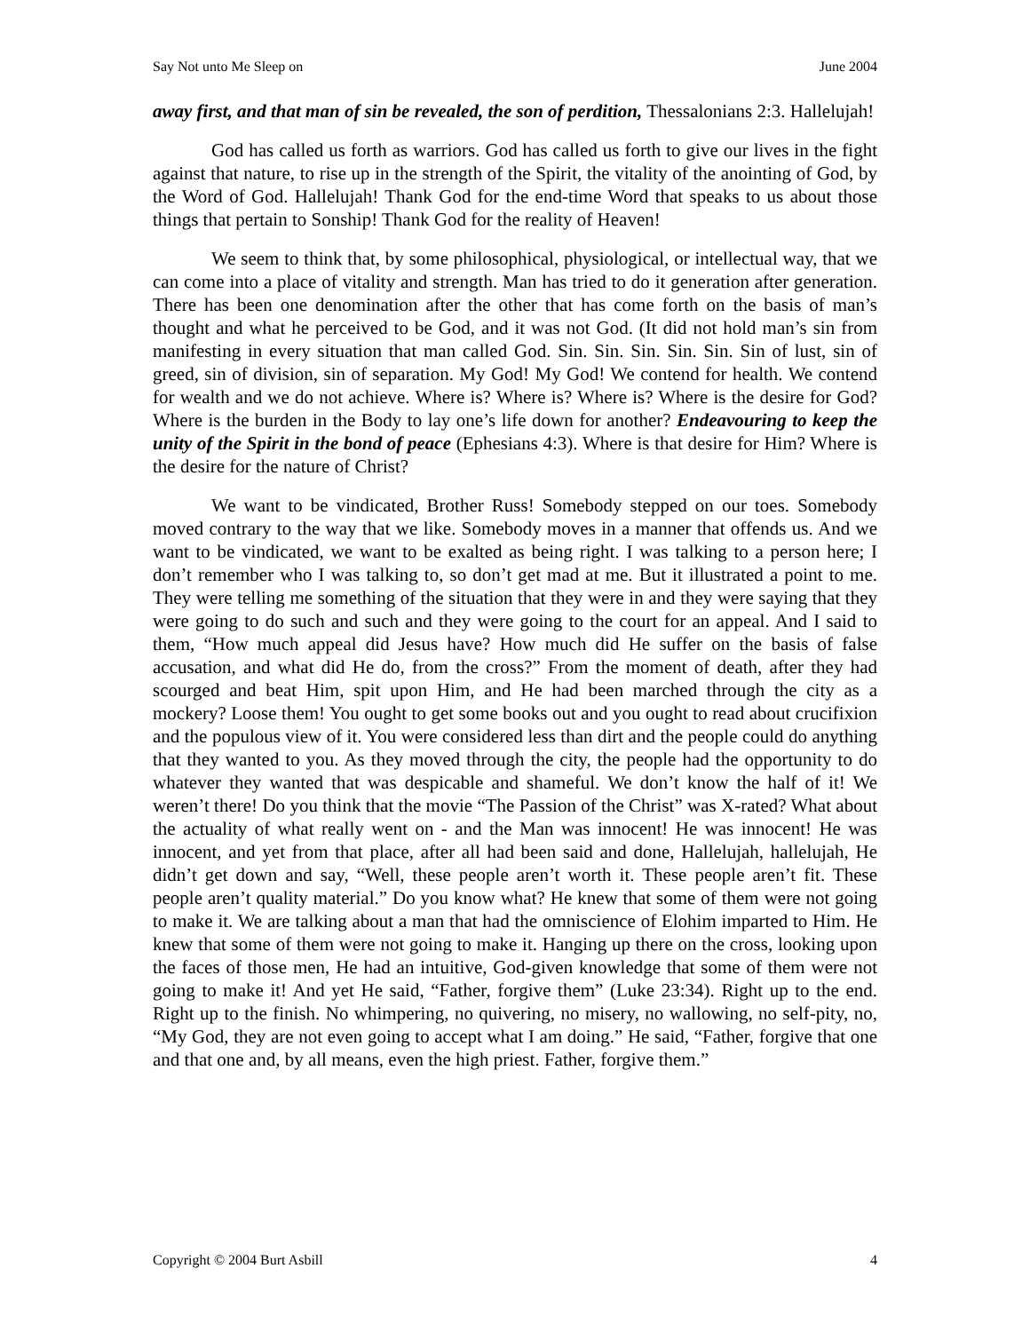Say Not unto Me Sleep on June 2004
away first, and that man of sin be revealed, the son of perdition, Thessalonians 2:3. Hallelujah!
God has called us forth as warriors. God has called us forth to give our lives in the fight against that nature, to rise up in the strength of the Spirit, the vitality of the anointing of God, by the Word of God. Hallelujah! Thank God for the end-time Word that speaks to us about those things that pertain to Sonship! Thank God for the reality of Heaven!
We seem to think that, by some philosophical, physiological, or intellectual way, that we can come into a place of vitality and strength. Man has tried to do it generation after generation. There has been one denomination after the other that has come forth on the basis of man’s thought and what he perceived to be God, and it was not God. (It did not hold man’s sin from manifesting in every situation that man called God. Sin. Sin. Sin. Sin. Sin. Sin of lust, sin of greed, sin of division, sin of separation. My God! My God! We contend for health. We contend for wealth and we do not achieve. Where is? Where is? Where is? Where is the desire for God? Where is the burden in the Body to lay one’s life down for another? Endeavouring to keep the unity of the Spirit in the bond of peace (Ephesians 4:3). Where is that desire for Him? Where is the desire for the nature of Christ?
We want to be vindicated, Brother Russ! Somebody stepped on our toes. Somebody moved contrary to the way that we like. Somebody moves in a manner that offends us. And we want to be vindicated, we want to be exalted as being right. I was talking to a person here; I don’t remember who I was talking to, so don’t get mad at me. But it illustrated a point to me. They were telling me something of the situation that they were in and they were saying that they were going to do such and such and they were going to the court for an appeal. And I said to them, “How much appeal did Jesus have? How much did He suffer on the basis of false accusation, and what did He do, from the cross?” From the moment of death, after they had scourged and beat Him, spit upon Him, and He had been marched through the city as a mockery? Loose them! You ought to get some books out and you ought to read about crucifixion and the populous view of it. You were considered less than dirt and the people could do anything that they wanted to you. As they moved through the city, the people had the opportunity to do whatever they wanted that was despicable and shameful. We don’t know the half of it! We weren’t there! Do you think that the movie “The Passion of the Christ” was X-rated? What about the actuality of what really went on - and the Man was innocent! He was innocent! He was innocent, and yet from that place, after all had been said and done, Hallelujah, hallelujah, He didn’t get down and say, “Well, these people aren’t worth it. These people aren’t fit. These people aren’t quality material.” Do you know what? He knew that some of them were not going to make it. We are talking about a man that had the omniscience of Elohim imparted to Him. He knew that some of them were not going to make it. Hanging up there on the cross, looking upon the faces of those men, He had an intuitive, God-given knowledge that some of them were not going to make it! And yet He said, “Father, forgive them” (Luke 23:34). Right up to the end. Right up to the finish. No whimpering, no quivering, no misery, no wallowing, no self-pity, no, “My God, they are not even going to accept what I am doing.” He said, “Father, forgive that one and that one and, by all means, even the high priest. Father, forgive them.”
Copyright © 2004 Burt Asbill 4